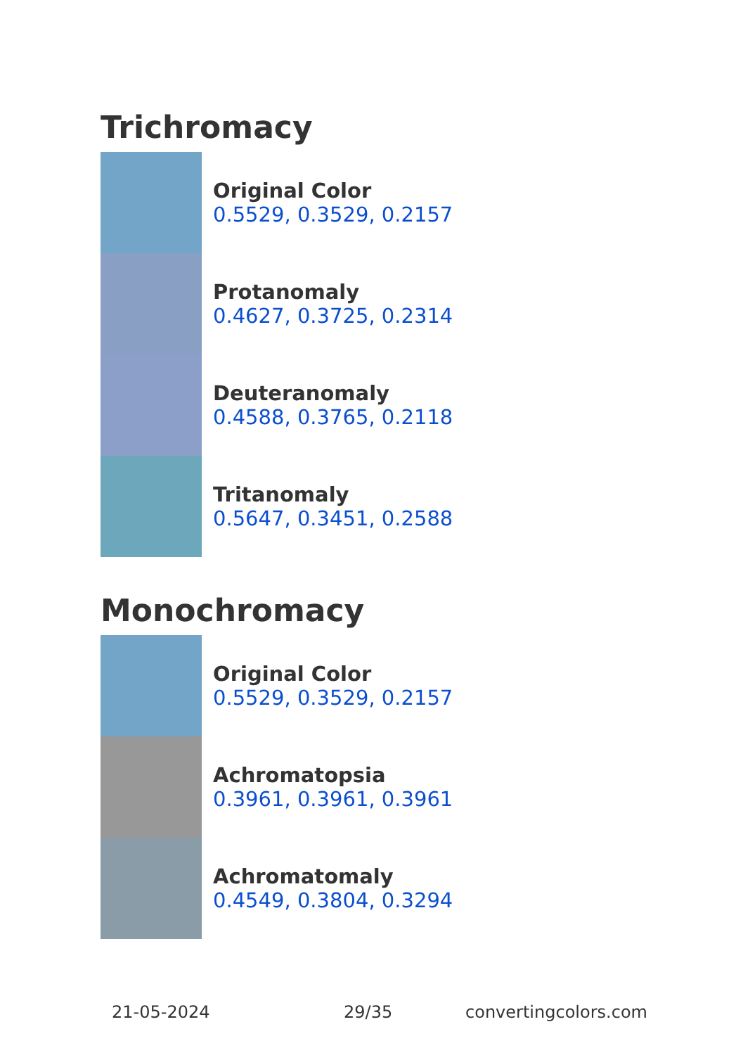Trichromacy
Original Color
0.5529, 0.3529, 0.2157
Protanomaly
0.4627, 0.3725, 0.2314
Deuteranomaly
0.4588, 0.3765, 0.2118
Tritanomaly
0.5647, 0.3451, 0.2588
Monochromacy
Original Color
0.5529, 0.3529, 0.2157
Achromatopsia
0.3961, 0.3961, 0.3961
Achromatomaly
0.4549, 0.3804, 0.3294
21-05-2024 29/35 convertingcolors.com